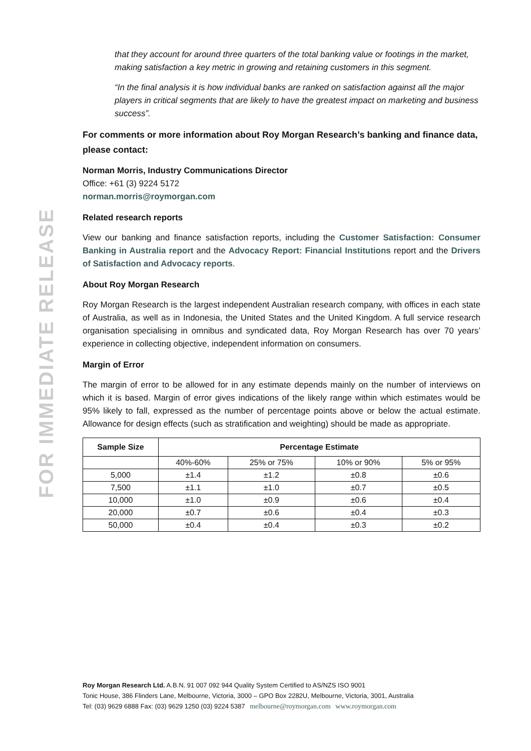FOR IMMEDIATE RELEASE
that they account for around three quarters of the total banking value or footings in the market, making satisfaction a key metric in growing and retaining customers in this segment.
“In the final analysis it is how individual banks are ranked on satisfaction against all the major players in critical segments that are likely to have the greatest impact on marketing and business success”.
For comments or more information about Roy Morgan Research’s banking and finance data, please contact:
Norman Morris, Industry Communications Director
Office: +61 (3) 9224 5172
norman.morris@roymorgan.com
Related research reports
View our banking and finance satisfaction reports, including the Customer Satisfaction: Consumer Banking in Australia report and the Advocacy Report: Financial Institutions report and the Drivers of Satisfaction and Advocacy reports.
About Roy Morgan Research
Roy Morgan Research is the largest independent Australian research company, with offices in each state of Australia, as well as in Indonesia, the United States and the United Kingdom. A full service research organisation specialising in omnibus and syndicated data, Roy Morgan Research has over 70 years’ experience in collecting objective, independent information on consumers.
Margin of Error
The margin of error to be allowed for in any estimate depends mainly on the number of interviews on which it is based. Margin of error gives indications of the likely range within which estimates would be 95% likely to fall, expressed as the number of percentage points above or below the actual estimate. Allowance for design effects (such as stratification and weighting) should be made as appropriate.
| Sample Size | Percentage Estimate | | | |
| --- | --- | --- | --- | --- |
| | 40%-60% | 25% or 75% | 10% or 90% | 5% or 95% |
| 5,000 | ±1.4 | ±1.2 | ±0.8 | ±0.6 |
| 7,500 | ±1.1 | ±1.0 | ±0.7 | ±0.5 |
| 10,000 | ±1.0 | ±0.9 | ±0.6 | ±0.4 |
| 20,000 | ±0.7 | ±0.6 | ±0.4 | ±0.3 |
| 50,000 | ±0.4 | ±0.4 | ±0.3 | ±0.2 |
Roy Morgan Research Ltd. A.B.N. 91 007 092 944 Quality System Certified to AS/NZS ISO 9001
Tonic House, 386 Flinders Lane, Melbourne, Victoria, 3000 – GPO Box 2282U, Melbourne, Victoria, 3001, Australia
Tel: (03) 9629 6888 Fax: (03) 9629 1250 (03) 9224 5387 melbourne@roymorgan.com www.roymorgan.com